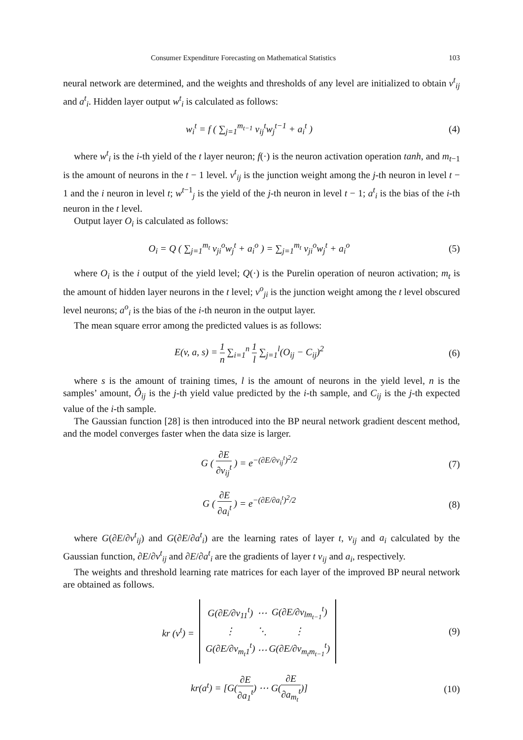Consumer Expenditure Forecasting on Mathematical Statistics 103
neural network are determined, and the weights and thresholds of any level are initialized to obtain v<sup>t</sup><sub>ij</sub> and a<sup>t</sup><sub>i</sub>. Hidden layer output w<sup>t</sup><sub>i</sub> is calculated as follows:
w<sub>i</sub><sup>t</sup> = f ( ∑<sub>j=1</sub><sup>m<sub>t−1</sub></sup> v<sub>ij</sub><sup>t</sup>w<sub>j</sub><sup>t−1</sup> + a<sub>i</sub><sup>t</sup> )
(4)
where w<sup>t</sup><sub>i</sub> is the i-th yield of the t layer neuron; f(·) is the neuron activation operation tanh, and m<sub>t−1</sub> is the amount of neurons in the t − 1 level. v<sup>t</sup><sub>ij</sub> is the junction weight among the j-th neuron in level t − 1 and the i neuron in level t; w<sup>t−1</sup><sub>j</sub> is the yield of the j-th neuron in level t − 1; a<sup>t</sup><sub>i</sub> is the bias of the i-th neuron in the t level.
Output layer O<sub>i</sub> is calculated as follows:
O<sub>i</sub> = Q ( ∑<sub>j=1</sub><sup>m<sub>t</sub></sup> v<sub>ji</sub><sup>o</sup>w<sub>j</sub><sup>t</sup> + a<sub>i</sub><sup>o</sup> ) = ∑<sub>j=1</sub><sup>m<sub>t</sub></sup> v<sub>ji</sub><sup>o</sup>w<sub>j</sub><sup>t</sup> + a<sub>i</sub><sup>o</sup>
(5)
where O<sub>i</sub> is the i output of the yield level; Q(·) is the Purelin operation of neuron activation; m<sub>t</sub> is the amount of hidden layer neurons in the t level; v<sup>o</sup><sub>ji</sub> is the junction weight among the t level obscured level neurons; a<sup>o</sup><sub>i</sub> is the bias of the i-th neuron in the output layer.
The mean square error among the predicted values is as follows:
E(v, a, s) = 1 n ∑<sub>i=1</sub><sup>n</sup> 1 l ∑<sub>j=1</sub><sup>l</sup>(O<sub>ij</sub> − C<sub>ij</sub>)<sup>2</sup>
(6)
where s is the amount of training times, l is the amount of neurons in the yield level, n is the samples’ amount, Ô<sub>ij</sub> is the j-th yield value predicted by the i-th sample, and C<sub>ij</sub> is the j-th expected value of the i-th sample.
The Gaussian function [28] is then introduced into the BP neural network gradient descent method, and the model converges faster when the data size is larger.
G ( ∂E ∂v<sub>ij</sub><sup>t</sup> ) = e<sup>−(∂E/∂v<sub>ij</sub><sup>t</sup>)<sup>2</sup>/2</sup>
(7)
G ( ∂E ∂a<sub>i</sub><sup>t</sup> ) = e<sup>−(∂E/∂a<sub>i</sub><sup>t</sup>)<sup>2</sup>/2</sup> (8)
where G(∂E/∂v<sup>t</sup><sub>ij</sub>) and G(∂E/∂a<sup>t</sup><sub>i</sub>) are the learning rates of layer t, v<sub>ij</sub> and a<sub>i</sub> calculated by the Gaussian function, ∂E/∂v<sup>t</sup><sub>ij</sub> and ∂E/∂a<sup>t</sup><sub>i</sub> are the gradients of layer t v<sub>ij</sub> and a<sub>i</sub>, respectively.
The weights and threshold learning rate matrices for each layer of the improved BP neural network are obtained as follows.
kr (v<sup>t</sup>) =
| G(∂E/∂v<sub>11</sub><sup>t</sup>) | ⋯ | G(∂E/∂v<sub>lm<sub>t−1</sub></sub><sup>t</sup>) |
| ⋮ | ⋱ | ⋮ |
| G(∂E/∂v<sub>m<sub>t</sub>1</sub><sup>t</sup>) | ⋯ | G(∂E/∂v<sub>m<sub>t</sub>m<sub>t−1</sub></sub><sup>t</sup>) |
(9)
kr(a<sup>t</sup>) = [G(∂E ∂a<sub>1</sub><sup>t</sup>) ⋯ G(∂E ∂a<sub>m<sub>t</sub></sub><sup>t</sup>)]
(10)